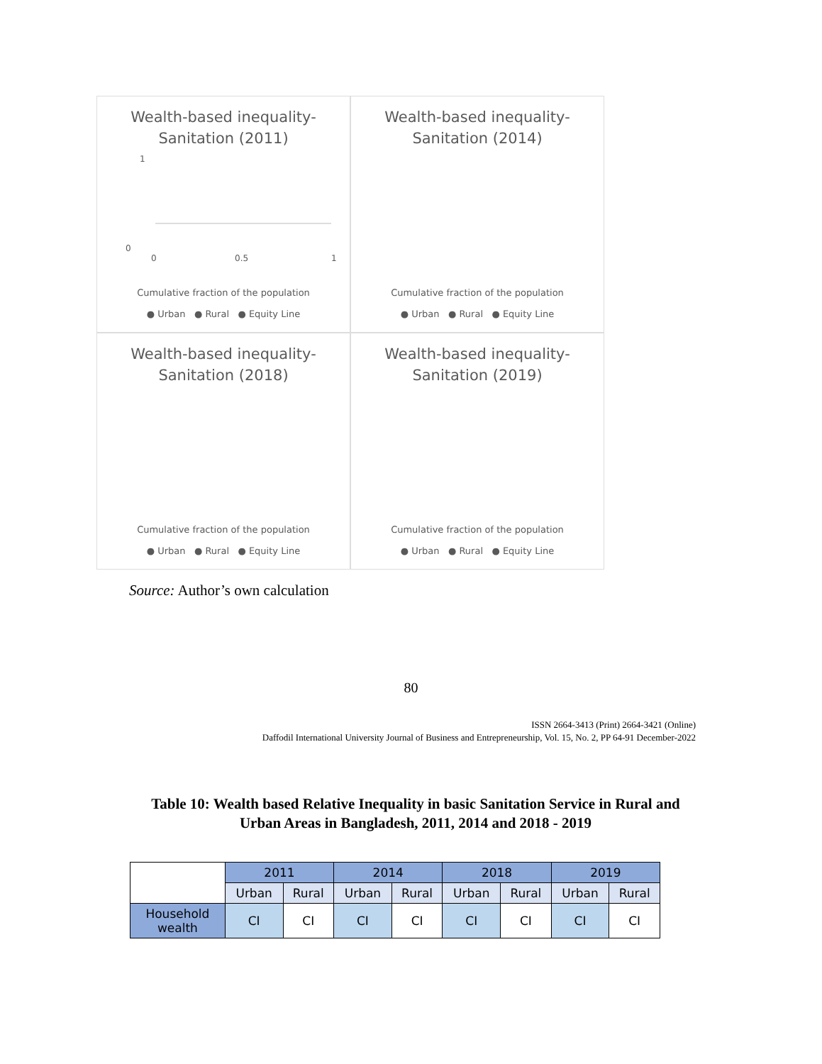Wealth-based inequality-
Sanitation (2011)
1
0
0
0.5
1
Cumulative fraction of the population
● Urban ● Rural ● Equity Line
Wealth-based inequality-
Sanitation (2014)
Cumulative fraction of the population
● Urban ● Rural ● Equity Line
Wealth-based inequality-
Sanitation (2018)
Cumulative fraction of the population
● Urban ● Rural ● Equity Line
Wealth-based inequality-
Sanitation (2019)
Cumulative fraction of the population
● Urban ● Rural ● Equity Line
Source: Author’s own calculation
80
ISSN 2664-3413 (Print) 2664-3421 (Online)
Daffodil International University Journal of Business and Entrepreneurship, Vol. 15, No. 2, PP 64-91 December-2022
Table 10: Wealth based Relative Inequality in basic Sanitation Service in Rural and Urban Areas in Bangladesh, 2011, 2014 and 2018 - 2019
| | 2011 | | 2014 | | 2018 | | 2019 | |
| --- | --- | --- | --- | --- | --- | --- | --- | --- |
| | Urban | Rural | Urban | Rural | Urban | Rural | Urban | Rural |
| Household wealth | CI | CI | CI | CI | CI | CI | CI | CI |